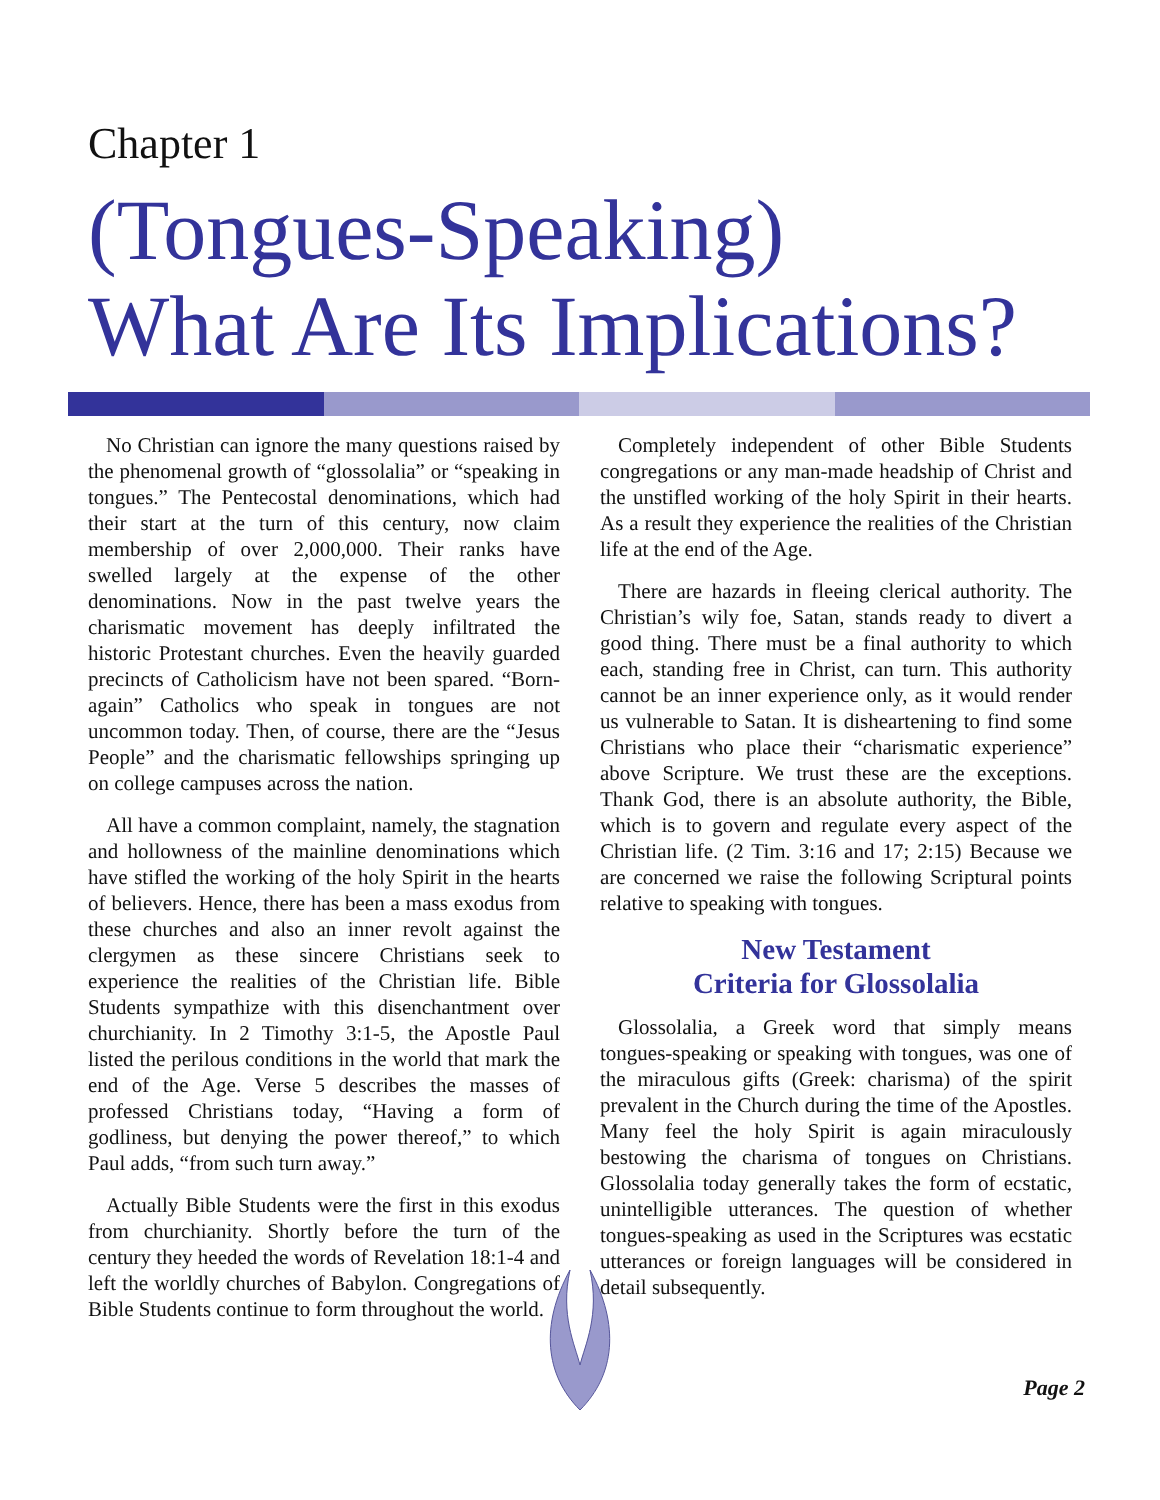Chapter 1
(Tongues-Speaking)
What Are Its Implications?
No Christian can ignore the many questions raised by the phenomenal growth of “glossolalia” or “speaking in tongues.” The Pentecostal denominations, which had their start at the turn of this century, now claim membership of over 2,000,000. Their ranks have swelled largely at the expense of the other denominations. Now in the past twelve years the charismatic movement has deeply infiltrated the historic Protestant churches. Even the heavily guarded precincts of Catholicism have not been spared. “Born-again” Catholics who speak in tongues are not uncommon today. Then, of course, there are the “Jesus People” and the charismatic fellowships springing up on college campuses across the nation.
All have a common complaint, namely, the stagnation and hollowness of the mainline denominations which have stifled the working of the holy Spirit in the hearts of believers. Hence, there has been a mass exodus from these churches and also an inner revolt against the clergymen as these sincere Christians seek to experience the realities of the Christian life. Bible Students sympathize with this disenchantment over churchianity. In 2 Timothy 3:1-5, the Apostle Paul listed the perilous conditions in the world that mark the end of the Age. Verse 5 describes the masses of professed Christians today, “Having a form of godliness, but denying the power thereof,” to which Paul adds, “from such turn away.”
Actually Bible Students were the first in this exodus from churchianity. Shortly before the turn of the century they heeded the words of Revelation 18:1-4 and left the worldly churches of Babylon. Congregations of Bible Students continue to form throughout the world.
Completely independent of other Bible Students congregations or any man-made headship of Christ and the unstifled working of the holy Spirit in their hearts. As a result they experience the realities of the Christian life at the end of the Age.
There are hazards in fleeing clerical authority. The Christian’s wily foe, Satan, stands ready to divert a good thing. There must be a final authority to which each, standing free in Christ, can turn. This authority cannot be an inner experience only, as it would render us vulnerable to Satan. It is disheartening to find some Christians who place their “charismatic experience” above Scripture. We trust these are the exceptions. Thank God, there is an absolute authority, the Bible, which is to govern and regulate every aspect of the Christian life. (2 Tim. 3:16 and 17; 2:15) Because we are concerned we raise the following Scriptural points relative to speaking with tongues.
New Testament
Criteria for Glossolalia
Glossolalia, a Greek word that simply means tongues-speaking or speaking with tongues, was one of the miraculous gifts (Greek: charisma) of the spirit prevalent in the Church during the time of the Apostles. Many feel the holy Spirit is again miraculously bestowing the charisma of tongues on Christians. Glossolalia today generally takes the form of ecstatic, unintelligible utterances. The question of whether tongues-speaking as used in the Scriptures was ecstatic utterances or foreign languages will be considered in detail subsequently.
Page 2